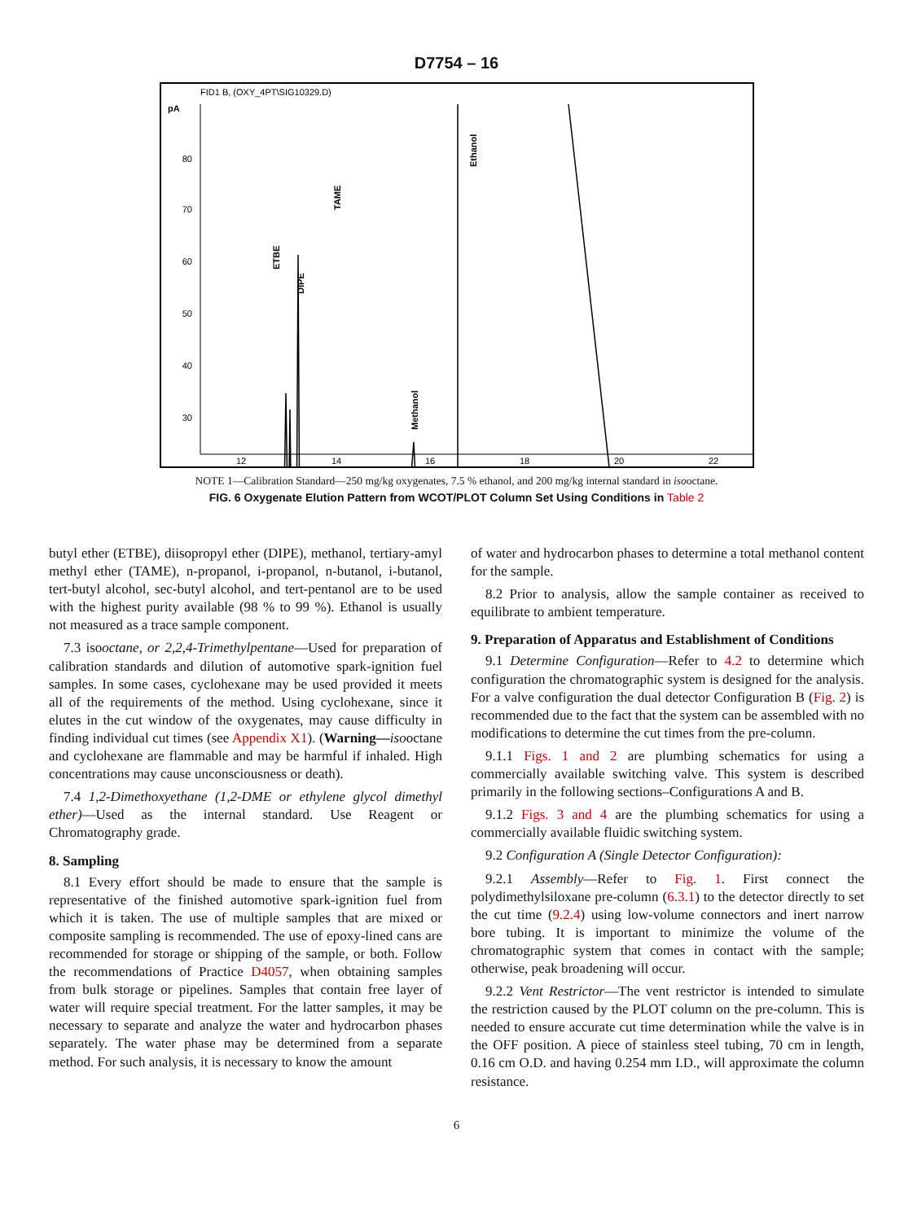D7754 – 16
FID1 B, (OXY_4PT\SIG10329.D)
pA
80
70
60
50
40
30
12
14
16
18
20
22
ETBE
DIPE
TAME
Methanol
Ethanol
NOTE 1—Calibration Standard—250 mg/kg oxygenates, 7.5 % ethanol, and 200 mg/kg internal standard in isooctane.
FIG. 6 Oxygenate Elution Pattern from WCOT/PLOT Column Set Using Conditions in Table 2
butyl ether (ETBE), diisopropyl ether (DIPE), methanol, tertiary-amyl methyl ether (TAME), n-propanol, i-propanol, n-butanol, i-butanol, tert-butyl alcohol, sec-butyl alcohol, and tert-pentanol are to be used with the highest purity available (98 % to 99 %). Ethanol is usually not measured as a trace sample component.
7.3 isooctane, or 2,2,4-Trimethylpentane—Used for preparation of calibration standards and dilution of automotive spark-ignition fuel samples. In some cases, cyclohexane may be used provided it meets all of the requirements of the method. Using cyclohexane, since it elutes in the cut window of the oxygenates, may cause difficulty in finding individual cut times (see Appendix X1). (Warning—isooctane and cyclohexane are flammable and may be harmful if inhaled. High concentrations may cause unconsciousness or death).
7.4 1,2-Dimethoxyethane (1,2-DME or ethylene glycol dimethyl ether)—Used as the internal standard. Use Reagent or Chromatography grade.
8. Sampling
8.1 Every effort should be made to ensure that the sample is representative of the finished automotive spark-ignition fuel from which it is taken. The use of multiple samples that are mixed or composite sampling is recommended. The use of epoxy-lined cans are recommended for storage or shipping of the sample, or both. Follow the recommendations of Practice D4057, when obtaining samples from bulk storage or pipelines. Samples that contain free layer of water will require special treatment. For the latter samples, it may be necessary to separate and analyze the water and hydrocarbon phases separately. The water phase may be determined from a separate method. For such analysis, it is necessary to know the amount
of water and hydrocarbon phases to determine a total methanol content for the sample.
8.2 Prior to analysis, allow the sample container as received to equilibrate to ambient temperature.
9. Preparation of Apparatus and Establishment of Conditions
9.1 Determine Configuration—Refer to 4.2 to determine which configuration the chromatographic system is designed for the analysis. For a valve configuration the dual detector Configuration B (Fig. 2) is recommended due to the fact that the system can be assembled with no modifications to determine the cut times from the pre-column.
9.1.1 Figs. 1 and 2 are plumbing schematics for using a commercially available switching valve. This system is described primarily in the following sections–Configurations A and B.
9.1.2 Figs. 3 and 4 are the plumbing schematics for using a commercially available fluidic switching system.
9.2 Configuration A (Single Detector Configuration):
9.2.1 Assembly—Refer to Fig. 1. First connect the polydimethylsiloxane pre-column (6.3.1) to the detector directly to set the cut time (9.2.4) using low-volume connectors and inert narrow bore tubing. It is important to minimize the volume of the chromatographic system that comes in contact with the sample; otherwise, peak broadening will occur.
9.2.2 Vent Restrictor—The vent restrictor is intended to simulate the restriction caused by the PLOT column on the pre-column. This is needed to ensure accurate cut time determination while the valve is in the OFF position. A piece of stainless steel tubing, 70 cm in length, 0.16 cm O.D. and having 0.254 mm I.D., will approximate the column resistance.
6